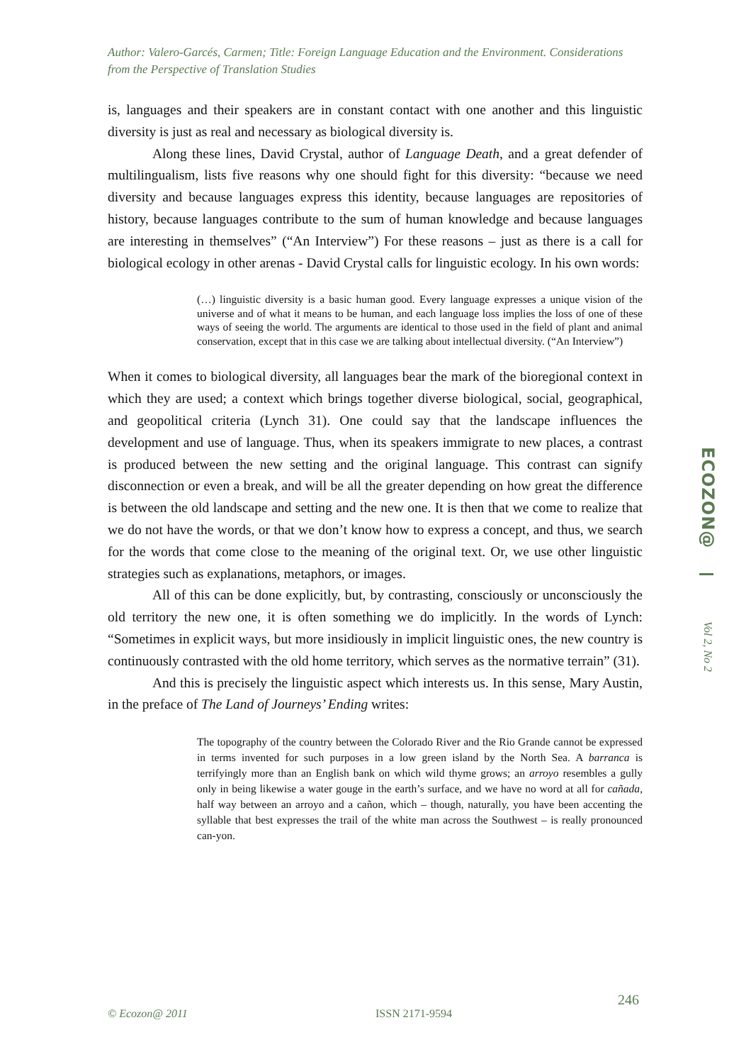Author: Valero-Garcés, Carmen; Title: Foreign Language Education and the Environment. Considerations from the Perspective of Translation Studies
is, languages and their speakers are in constant contact with one another and this linguistic diversity is just as real and necessary as biological diversity is.
Along these lines, David Crystal, author of Language Death, and a great defender of multilingualism, lists five reasons why one should fight for this diversity: “because we need diversity and because languages express this identity, because languages are repositories of history, because languages contribute to the sum of human knowledge and because languages are interesting in themselves” (“An Interview”) For these reasons – just as there is a call for biological ecology in other arenas - David Crystal calls for linguistic ecology. In his own words:
(…) linguistic diversity is a basic human good. Every language expresses a unique vision of the universe and of what it means to be human, and each language loss implies the loss of one of these ways of seeing the world. The arguments are identical to those used in the field of plant and animal conservation, except that in this case we are talking about intellectual diversity. (“An Interview”)
When it comes to biological diversity, all languages bear the mark of the bioregional context in which they are used; a context which brings together diverse biological, social, geographical, and geopolitical criteria (Lynch 31). One could say that the landscape influences the development and use of language. Thus, when its speakers immigrate to new places, a contrast is produced between the new setting and the original language. This contrast can signify disconnection or even a break, and will be all the greater depending on how great the difference is between the old landscape and setting and the new one. It is then that we come to realize that we do not have the words, or that we don’t know how to express a concept, and thus, we search for the words that come close to the meaning of the original text. Or, we use other linguistic strategies such as explanations, metaphors, or images.
All of this can be done explicitly, but, by contrasting, consciously or unconsciously the old territory the new one, it is often something we do implicitly. In the words of Lynch: “Sometimes in explicit ways, but more insidiously in implicit linguistic ones, the new country is continuously contrasted with the old home territory, which serves as the normative terrain” (31).
And this is precisely the linguistic aspect which interests us. In this sense, Mary Austin, in the preface of The Land of Journeys’ Ending writes:
The topography of the country between the Colorado River and the Rio Grande cannot be expressed in terms invented for such purposes in a low green island by the North Sea. A barranca is terrifyingly more than an English bank on which wild thyme grows; an arroyo resembles a gully only in being likewise a water gouge in the earth’s surface, and we have no word at all for cañada, half way between an arroyo and a cañon, which – though, naturally, you have been accenting the syllable that best expresses the trail of the white man across the Southwest – is really pronounced can-yon.
ECOZON@
Vol 2, No 2
246
© Ecozon@ 2011 ISSN 2171-9594